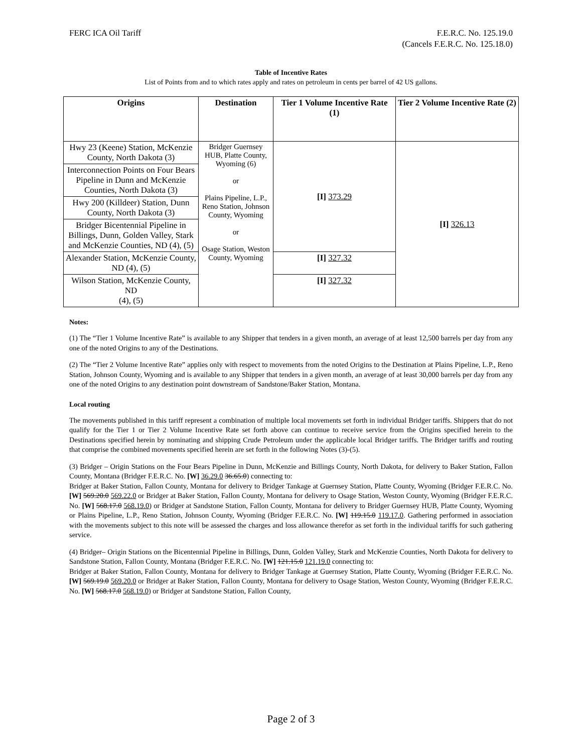FERC ICA Oil Tariff F.E.R.C. No. 125.19.0
(Cancels F.E.R.C. No. 125.18.0)
Table of Incentive Rates
List of Points from and to which rates apply and rates on petroleum in cents per barrel of 42 US gallons.
| Origins | Destination | Tier 1 Volume Incentive Rate (1) | Tier 2 Volume Incentive Rate (2) |
| --- | --- | --- | --- |
| Hwy 23 (Keene) Station, McKenzie County, North Dakota (3) | Bridger Guernsey HUB, Platte County, Wyoming (6) or Plains Pipeline, L.P., Reno Station, Johnson County, Wyoming or Osage Station, Weston County, Wyoming | [I] 373.29 | [I] 326.13 |
| Interconnection Points on Four Bears Pipeline in Dunn and McKenzie Counties, North Dakota (3) | | | |
| Hwy 200 (Killdeer) Station, Dunn County, North Dakota (3) | | | |
| Bridger Bicentennial Pipeline in Billings, Dunn, Golden Valley, Stark and McKenzie Counties, ND (4), (5) | | | |
| Alexander Station, McKenzie County, ND (4), (5) | | [I] 327.32 | |
| Wilson Station, McKenzie County, ND (4), (5) | | [I] 327.32 | |
Notes:
(1) The “Tier 1 Volume Incentive Rate” is available to any Shipper that tenders in a given month, an average of at least 12,500 barrels per day from any one of the noted Origins to any of the Destinations.
(2) The “Tier 2 Volume Incentive Rate” applies only with respect to movements from the noted Origins to the Destination at Plains Pipeline, L.P., Reno Station, Johnson County, Wyoming and is available to any Shipper that tenders in a given month, an average of at least 30,000 barrels per day from any one of the noted Origins to any destination point downstream of Sandstone/Baker Station, Montana.
Local routing
The movements published in this tariff represent a combination of multiple local movements set forth in individual Bridger tariffs. Shippers that do not qualify for the Tier 1 or Tier 2 Volume Incentive Rate set forth above can continue to receive service from the Origins specified herein to the Destinations specified herein by nominating and shipping Crude Petroleum under the applicable local Bridger tariffs. The Bridger tariffs and routing that comprise the combined movements specified herein are set forth in the following Notes (3)-(5).
(3) Bridger – Origin Stations on the Four Bears Pipeline in Dunn, McKenzie and Billings County, North Dakota, for delivery to Baker Station, Fallon County, Montana (Bridger F.E.R.C. No. [W] 36.29.0 36.65.0) connecting to:
Bridger at Baker Station, Fallon County, Montana for delivery to Bridger Tankage at Guernsey Station, Platte County, Wyoming (Bridger F.E.R.C. No. [W] 569.20.0 569.22.0 or Bridger at Baker Station, Fallon County, Montana for delivery to Osage Station, Weston County, Wyoming (Bridger F.E.R.C. No. [W] 568.17.0 568.19.0) or Bridger at Sandstone Station, Fallon County, Montana for delivery to Bridger Guernsey HUB, Platte County, Wyoming or Plains Pipeline, L.P., Reno Station, Johnson County, Wyoming (Bridger F.E.R.C. No. [W] 119.15.0 119.17.0. Gathering performed in association with the movements subject to this note will be assessed the charges and loss allowance therefor as set forth in the individual tariffs for such gathering service.
(4) Bridger– Origin Stations on the Bicentennial Pipeline in Billings, Dunn, Golden Valley, Stark and McKenzie Counties, North Dakota for delivery to Sandstone Station, Fallon County, Montana (Bridger F.E.R.C. No. [W] 121.15.0 121.19.0 connecting to:
Bridger at Baker Station, Fallon County, Montana for delivery to Bridger Tankage at Guernsey Station, Platte County, Wyoming (Bridger F.E.R.C. No. [W] 569.19.0 569.20.0 or Bridger at Baker Station, Fallon County, Montana for delivery to Osage Station, Weston County, Wyoming (Bridger F.E.R.C. No. [W] 568.17.0 568.19.0) or Bridger at Sandstone Station, Fallon County,
Page 2 of 3